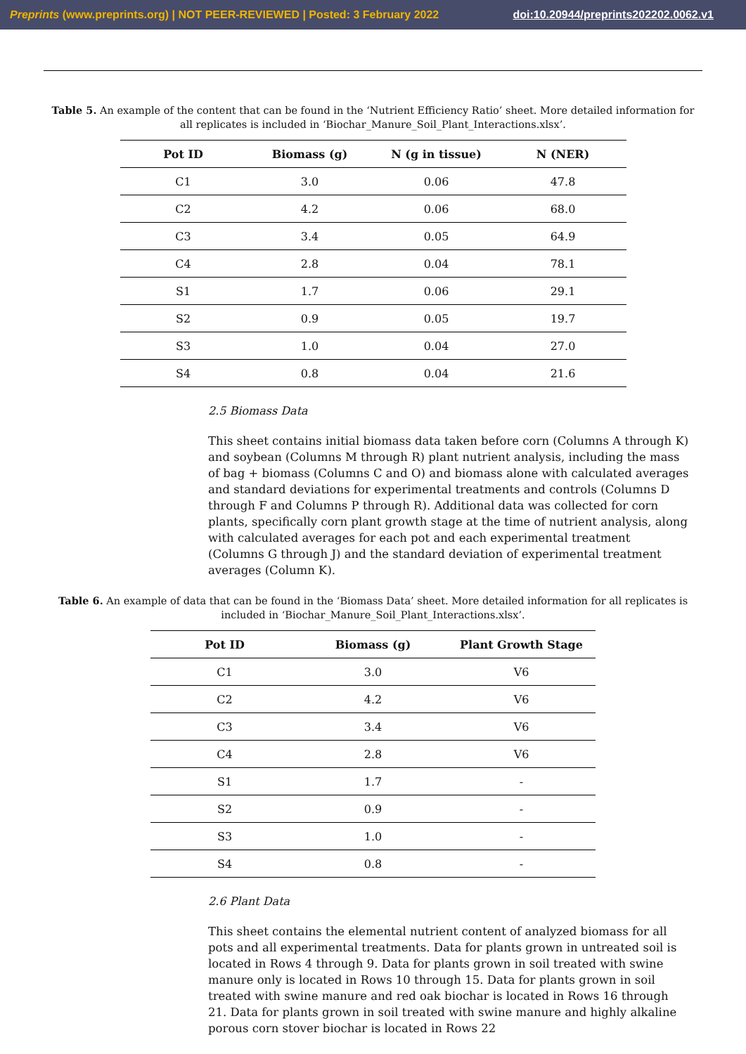Preprints (www.preprints.org) | NOT PEER-REVIEWED | Posted: 3 February 2022 doi:10.20944/preprints202202.0062.v1
Table 5. An example of the content that can be found in the ‘Nutrient Efficiency Ratio’ sheet. More detailed information for all replicates is included in ‘Biochar_Manure_Soil_Plant_Interactions.xlsx’.
| Pot ID | Biomass (g) | N (g in tissue) | N (NER) |
| --- | --- | --- | --- |
| C1 | 3.0 | 0.06 | 47.8 |
| C2 | 4.2 | 0.06 | 68.0 |
| C3 | 3.4 | 0.05 | 64.9 |
| C4 | 2.8 | 0.04 | 78.1 |
| S1 | 1.7 | 0.06 | 29.1 |
| S2 | 0.9 | 0.05 | 19.7 |
| S3 | 1.0 | 0.04 | 27.0 |
| S4 | 0.8 | 0.04 | 21.6 |
2.5 Biomass Data
This sheet contains initial biomass data taken before corn (Columns A through K) and soybean (Columns M through R) plant nutrient analysis, including the mass of bag + biomass (Columns C and O) and biomass alone with calculated averages and standard deviations for experimental treatments and controls (Columns D through F and Columns P through R). Additional data was collected for corn plants, specifically corn plant growth stage at the time of nutrient analysis, along with calculated averages for each pot and each experimental treatment (Columns G through J) and the standard deviation of experimental treatment averages (Column K).
Table 6. An example of data that can be found in the ‘Biomass Data’ sheet. More detailed information for all replicates is included in ‘Biochar_Manure_Soil_Plant_Interactions.xlsx’.
| Pot ID | Biomass (g) | Plant Growth Stage |
| --- | --- | --- |
| C1 | 3.0 | V6 |
| C2 | 4.2 | V6 |
| C3 | 3.4 | V6 |
| C4 | 2.8 | V6 |
| S1 | 1.7 | - |
| S2 | 0.9 | - |
| S3 | 1.0 | - |
| S4 | 0.8 | - |
2.6 Plant Data
This sheet contains the elemental nutrient content of analyzed biomass for all pots and all experimental treatments. Data for plants grown in untreated soil is located in Rows 4 through 9. Data for plants grown in soil treated with swine manure only is located in Rows 10 through 15. Data for plants grown in soil treated with swine manure and red oak biochar is located in Rows 16 through 21. Data for plants grown in soil treated with swine manure and highly alkaline porous corn stover biochar is located in Rows 22